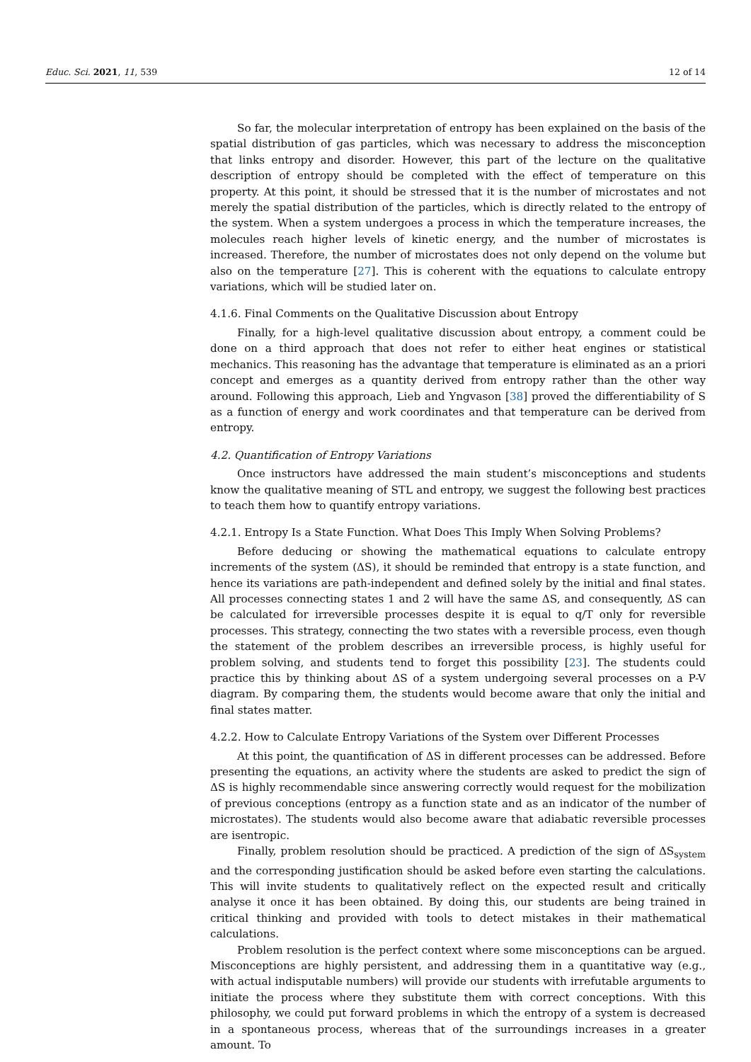Educ. Sci. 2021, 11, 539 12 of 14
So far, the molecular interpretation of entropy has been explained on the basis of the spatial distribution of gas particles, which was necessary to address the misconception that links entropy and disorder. However, this part of the lecture on the qualitative description of entropy should be completed with the effect of temperature on this property. At this point, it should be stressed that it is the number of microstates and not merely the spatial distribution of the particles, which is directly related to the entropy of the system. When a system undergoes a process in which the temperature increases, the molecules reach higher levels of kinetic energy, and the number of microstates is increased. Therefore, the number of microstates does not only depend on the volume but also on the temperature [27]. This is coherent with the equations to calculate entropy variations, which will be studied later on.
4.1.6. Final Comments on the Qualitative Discussion about Entropy
Finally, for a high-level qualitative discussion about entropy, a comment could be done on a third approach that does not refer to either heat engines or statistical mechanics. This reasoning has the advantage that temperature is eliminated as an a priori concept and emerges as a quantity derived from entropy rather than the other way around. Following this approach, Lieb and Yngvason [38] proved the differentiability of S as a function of energy and work coordinates and that temperature can be derived from entropy.
4.2. Quantification of Entropy Variations
Once instructors have addressed the main student’s misconceptions and students know the qualitative meaning of STL and entropy, we suggest the following best practices to teach them how to quantify entropy variations.
4.2.1. Entropy Is a State Function. What Does This Imply When Solving Problems?
Before deducing or showing the mathematical equations to calculate entropy increments of the system (ΔS), it should be reminded that entropy is a state function, and hence its variations are path-independent and defined solely by the initial and final states. All processes connecting states 1 and 2 will have the same ΔS, and consequently, ΔS can be calculated for irreversible processes despite it is equal to q/T only for reversible processes. This strategy, connecting the two states with a reversible process, even though the statement of the problem describes an irreversible process, is highly useful for problem solving, and students tend to forget this possibility [23]. The students could practice this by thinking about ΔS of a system undergoing several processes on a P-V diagram. By comparing them, the students would become aware that only the initial and final states matter.
4.2.2. How to Calculate Entropy Variations of the System over Different Processes
At this point, the quantification of ΔS in different processes can be addressed. Before presenting the equations, an activity where the students are asked to predict the sign of ΔS is highly recommendable since answering correctly would request for the mobilization of previous conceptions (entropy as a function state and as an indicator of the number of microstates). The students would also become aware that adiabatic reversible processes are isentropic.
Finally, problem resolution should be practiced. A prediction of the sign of ΔS<sub>system</sub> and the corresponding justification should be asked before even starting the calculations. This will invite students to qualitatively reflect on the expected result and critically analyse it once it has been obtained. By doing this, our students are being trained in critical thinking and provided with tools to detect mistakes in their mathematical calculations.
Problem resolution is the perfect context where some misconceptions can be argued. Misconceptions are highly persistent, and addressing them in a quantitative way (e.g., with actual indisputable numbers) will provide our students with irrefutable arguments to initiate the process where they substitute them with correct conceptions. With this philosophy, we could put forward problems in which the entropy of a system is decreased in a spontaneous process, whereas that of the surroundings increases in a greater amount. To